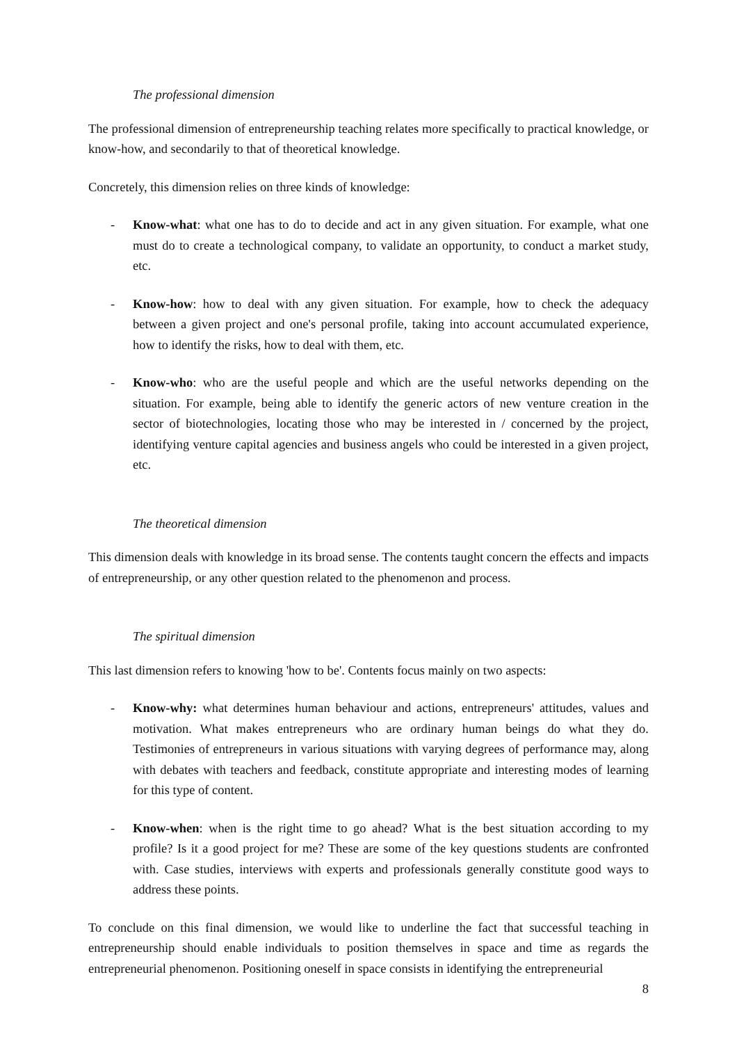The professional dimension
The professional dimension of entrepreneurship teaching relates more specifically to practical knowledge, or know-how, and secondarily to that of theoretical knowledge.
Concretely, this dimension relies on three kinds of knowledge:
- Know-what: what one has to do to decide and act in any given situation. For example, what one must do to create a technological company, to validate an opportunity, to conduct a market study, etc.
- Know-how: how to deal with any given situation. For example, how to check the adequacy between a given project and one's personal profile, taking into account accumulated experience, how to identify the risks, how to deal with them, etc.
- Know-who: who are the useful people and which are the useful networks depending on the situation. For example, being able to identify the generic actors of new venture creation in the sector of biotechnologies, locating those who may be interested in / concerned by the project, identifying venture capital agencies and business angels who could be interested in a given project, etc.
The theoretical dimension
This dimension deals with knowledge in its broad sense. The contents taught concern the effects and impacts of entrepreneurship, or any other question related to the phenomenon and process.
The spiritual dimension
This last dimension refers to knowing 'how to be'. Contents focus mainly on two aspects:
- Know-why: what determines human behaviour and actions, entrepreneurs' attitudes, values and motivation. What makes entrepreneurs who are ordinary human beings do what they do. Testimonies of entrepreneurs in various situations with varying degrees of performance may, along with debates with teachers and feedback, constitute appropriate and interesting modes of learning for this type of content.
- Know-when: when is the right time to go ahead? What is the best situation according to my profile? Is it a good project for me? These are some of the key questions students are confronted with. Case studies, interviews with experts and professionals generally constitute good ways to address these points.
To conclude on this final dimension, we would like to underline the fact that successful teaching in entrepreneurship should enable individuals to position themselves in space and time as regards the entrepreneurial phenomenon. Positioning oneself in space consists in identifying the entrepreneurial
8